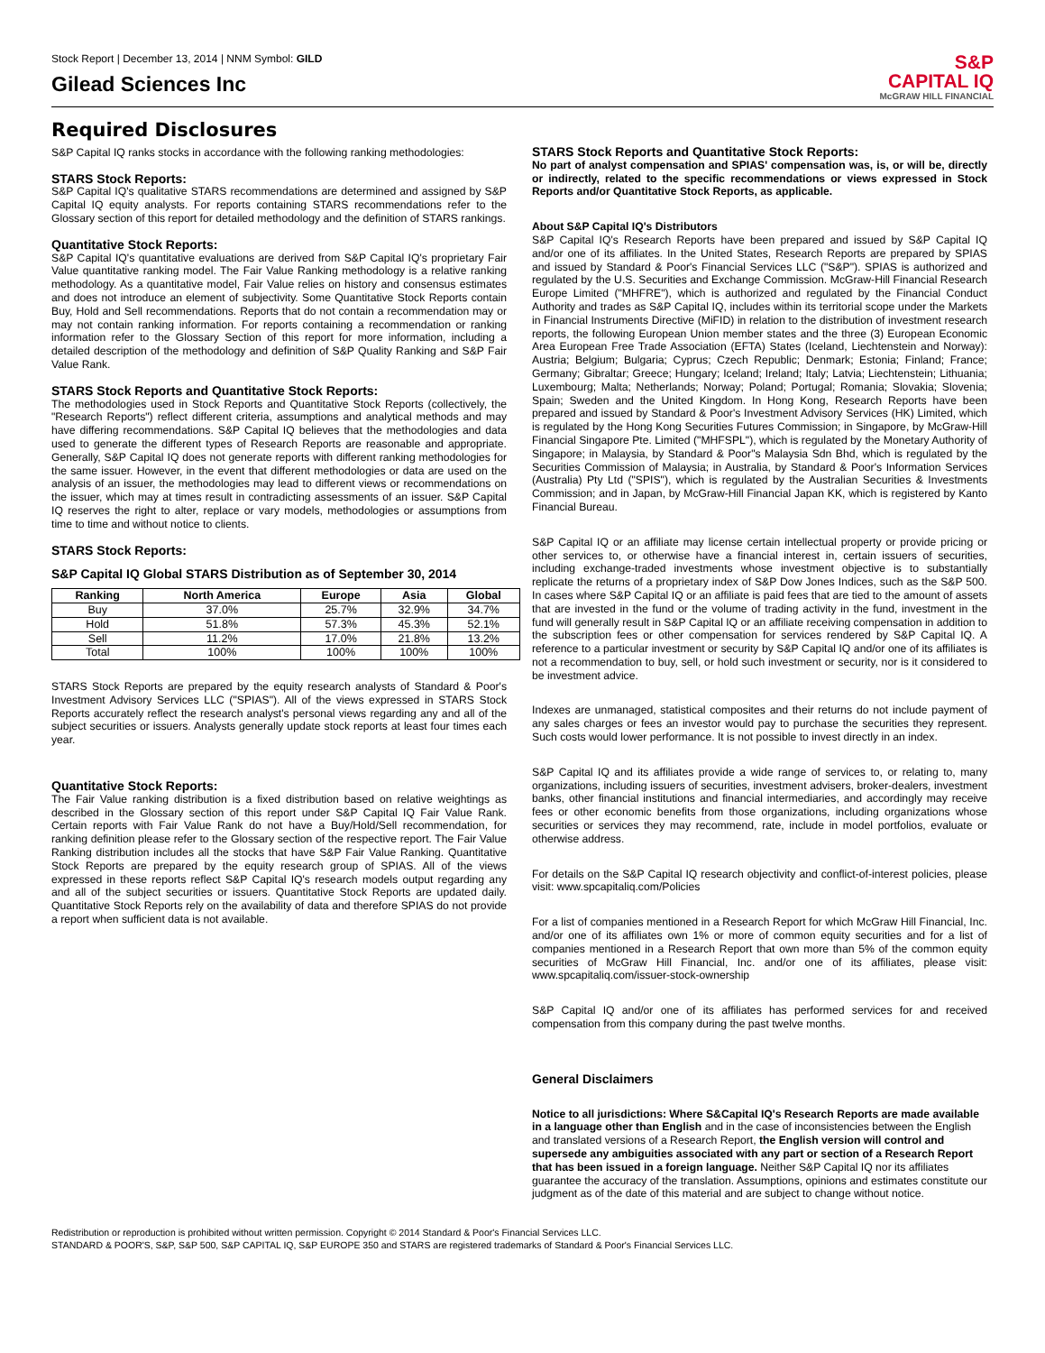Stock Report | December 13, 2014 | NNM Symbol: GILD
Gilead Sciences Inc
S&P
CAPITAL IQ
McGRAW HILL FINANCIAL
Required Disclosures
S&P Capital IQ ranks stocks in accordance with the following ranking methodologies:
STARS Stock Reports:
S&P Capital IQ's qualitative STARS recommendations are determined and assigned by S&P Capital IQ equity analysts. For reports containing STARS recommendations refer to the Glossary section of this report for detailed methodology and the definition of STARS rankings.
Quantitative Stock Reports:
S&P Capital IQ's quantitative evaluations are derived from S&P Capital IQ's proprietary Fair Value quantitative ranking model. The Fair Value Ranking methodology is a relative ranking methodology. As a quantitative model, Fair Value relies on history and consensus estimates and does not introduce an element of subjectivity. Some Quantitative Stock Reports contain Buy, Hold and Sell recommendations. Reports that do not contain a recommendation may or may not contain ranking information. For reports containing a recommendation or ranking information refer to the Glossary Section of this report for more information, including a detailed description of the methodology and definition of S&P Quality Ranking and S&P Fair Value Rank.
STARS Stock Reports and Quantitative Stock Reports:
The methodologies used in Stock Reports and Quantitative Stock Reports (collectively, the "Research Reports") reflect different criteria, assumptions and analytical methods and may have differing recommendations. S&P Capital IQ believes that the methodologies and data used to generate the different types of Research Reports are reasonable and appropriate. Generally, S&P Capital IQ does not generate reports with different ranking methodologies for the same issuer. However, in the event that different methodologies or data are used on the analysis of an issuer, the methodologies may lead to different views or recommendations on the issuer, which may at times result in contradicting assessments of an issuer. S&P Capital IQ reserves the right to alter, replace or vary models, methodologies or assumptions from time to time and without notice to clients.
STARS Stock Reports:
S&P Capital IQ Global STARS Distribution as of September 30, 2014
| Ranking | North America | Europe | Asia | Global |
| --- | --- | --- | --- | --- |
| Buy | 37.0% | 25.7% | 32.9% | 34.7% |
| Hold | 51.8% | 57.3% | 45.3% | 52.1% |
| Sell | 11.2% | 17.0% | 21.8% | 13.2% |
| Total | 100% | 100% | 100% | 100% |
STARS Stock Reports are prepared by the equity research analysts of Standard & Poor's Investment Advisory Services LLC ("SPIAS"). All of the views expressed in STARS Stock Reports accurately reflect the research analyst's personal views regarding any and all of the subject securities or issuers. Analysts generally update stock reports at least four times each year.
Quantitative Stock Reports:
The Fair Value ranking distribution is a fixed distribution based on relative weightings as described in the Glossary section of this report under S&P Capital IQ Fair Value Rank. Certain reports with Fair Value Rank do not have a Buy/Hold/Sell recommendation, for ranking definition please refer to the Glossary section of the respective report. The Fair Value Ranking distribution includes all the stocks that have S&P Fair Value Ranking. Quantitative Stock Reports are prepared by the equity research group of SPIAS. All of the views expressed in these reports reflect S&P Capital IQ's research models output regarding any and all of the subject securities or issuers. Quantitative Stock Reports are updated daily. Quantitative Stock Reports rely on the availability of data and therefore SPIAS do not provide a report when sufficient data is not available.
STARS Stock Reports and Quantitative Stock Reports:
No part of analyst compensation and SPIAS' compensation was, is, or will be, directly or indirectly, related to the specific recommendations or views expressed in Stock Reports and/or Quantitative Stock Reports, as applicable.
About S&P Capital IQ's Distributors
S&P Capital IQ's Research Reports have been prepared and issued by S&P Capital IQ and/or one of its affiliates. In the United States, Research Reports are prepared by SPIAS and issued by Standard & Poor's Financial Services LLC ("S&P"). SPIAS is authorized and regulated by the U.S. Securities and Exchange Commission. McGraw-Hill Financial Research Europe Limited ("MHFRE"), which is authorized and regulated by the Financial Conduct Authority and trades as S&P Capital IQ, includes within its territorial scope under the Markets in Financial Instruments Directive (MiFID) in relation to the distribution of investment research reports, the following European Union member states and the three (3) European Economic Area European Free Trade Association (EFTA) States (Iceland, Liechtenstein and Norway): Austria; Belgium; Bulgaria; Cyprus; Czech Republic; Denmark; Estonia; Finland; France; Germany; Gibraltar; Greece; Hungary; Iceland; Ireland; Italy; Latvia; Liechtenstein; Lithuania; Luxembourg; Malta; Netherlands; Norway; Poland; Portugal; Romania; Slovakia; Slovenia; Spain; Sweden and the United Kingdom. In Hong Kong, Research Reports have been prepared and issued by Standard & Poor's Investment Advisory Services (HK) Limited, which is regulated by the Hong Kong Securities Futures Commission; in Singapore, by McGraw-Hill Financial Singapore Pte. Limited ("MHFSPL"), which is regulated by the Monetary Authority of Singapore; in Malaysia, by Standard & Poor"s Malaysia Sdn Bhd, which is regulated by the Securities Commission of Malaysia; in Australia, by Standard & Poor's Information Services (Australia) Pty Ltd ("SPIS"), which is regulated by the Australian Securities & Investments Commission; and in Japan, by McGraw-Hill Financial Japan KK, which is registered by Kanto Financial Bureau.
S&P Capital IQ or an affiliate may license certain intellectual property or provide pricing or other services to, or otherwise have a financial interest in, certain issuers of securities, including exchange-traded investments whose investment objective is to substantially replicate the returns of a proprietary index of S&P Dow Jones Indices, such as the S&P 500. In cases where S&P Capital IQ or an affiliate is paid fees that are tied to the amount of assets that are invested in the fund or the volume of trading activity in the fund, investment in the fund will generally result in S&P Capital IQ or an affiliate receiving compensation in addition to the subscription fees or other compensation for services rendered by S&P Capital IQ. A reference to a particular investment or security by S&P Capital IQ and/or one of its affiliates is not a recommendation to buy, sell, or hold such investment or security, nor is it considered to be investment advice.
Indexes are unmanaged, statistical composites and their returns do not include payment of any sales charges or fees an investor would pay to purchase the securities they represent. Such costs would lower performance. It is not possible to invest directly in an index.
S&P Capital IQ and its affiliates provide a wide range of services to, or relating to, many organizations, including issuers of securities, investment advisers, broker-dealers, investment banks, other financial institutions and financial intermediaries, and accordingly may receive fees or other economic benefits from those organizations, including organizations whose securities or services they may recommend, rate, include in model portfolios, evaluate or otherwise address.
For details on the S&P Capital IQ research objectivity and conflict-of-interest policies, please visit: www.spcapitaliq.com/Policies
For a list of companies mentioned in a Research Report for which McGraw Hill Financial, Inc. and/or one of its affiliates own 1% or more of common equity securities and for a list of companies mentioned in a Research Report that own more than 5% of the common equity securities of McGraw Hill Financial, Inc. and/or one of its affiliates, please visit: www.spcapitaliq.com/issuer-stock-ownership
S&P Capital IQ and/or one of its affiliates has performed services for and received compensation from this company during the past twelve months.
General Disclaimers
Notice to all jurisdictions: Where S&Capital IQ's Research Reports are made available in a language other than English and in the case of inconsistencies between the English and translated versions of a Research Report, the English version will control and supersede any ambiguities associated with any part or section of a Research Report that has been issued in a foreign language. Neither S&P Capital IQ nor its affiliates guarantee the accuracy of the translation. Assumptions, opinions and estimates constitute our judgment as of the date of this material and are subject to change without notice.
Redistribution or reproduction is prohibited without written permission. Copyright © 2014 Standard & Poor's Financial Services LLC.
STANDARD & POOR'S, S&P, S&P 500, S&P CAPITAL IQ, S&P EUROPE 350 and STARS are registered trademarks of Standard & Poor's Financial Services LLC.